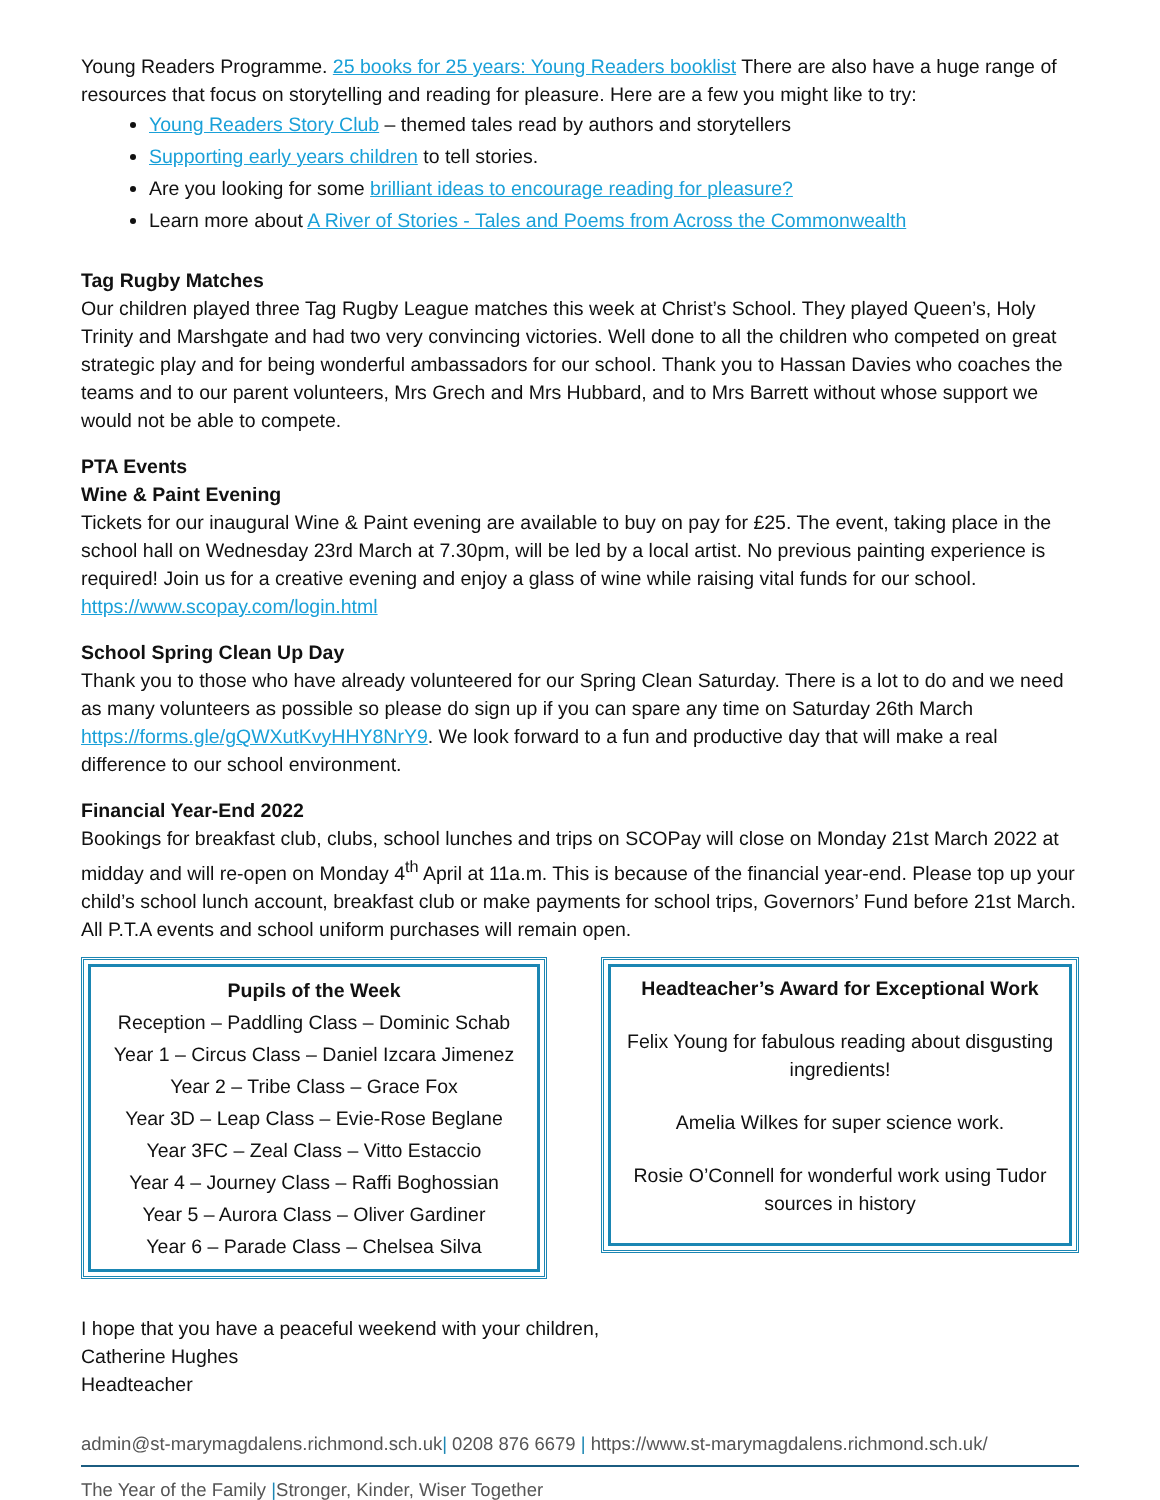Young Readers Programme. 25 books for 25 years: Young Readers booklist There are also have a huge range of resources that focus on storytelling and reading for pleasure. Here are a few you might like to try:
Young Readers Story Club – themed tales read by authors and storytellers
Supporting early years children to tell stories.
Are you looking for some brilliant ideas to encourage reading for pleasure?
Learn more about A River of Stories - Tales and Poems from Across the Commonwealth
Tag Rugby Matches
Our children played three Tag Rugby League matches this week at Christ’s School. They played Queen’s, Holy Trinity and Marshgate and had two very convincing victories. Well done to all the children who competed on great strategic play and for being wonderful ambassadors for our school. Thank you to Hassan Davies who coaches the teams and to our parent volunteers, Mrs Grech and Mrs Hubbard, and to Mrs Barrett without whose support we would not be able to compete.
PTA Events
Wine & Paint Evening
Tickets for our inaugural Wine & Paint evening are available to buy on pay for £25. The event, taking place in the school hall on Wednesday 23rd March at 7.30pm, will be led by a local artist. No previous painting experience is required! Join us for a creative evening and enjoy a glass of wine while raising vital funds for our school. https://www.scopay.com/login.html
School Spring Clean Up Day
Thank you to those who have already volunteered for our Spring Clean Saturday. There is a lot to do and we need as many volunteers as possible so please do sign up if you can spare any time on Saturday 26th March https://forms.gle/gQWXutKvyHHY8NrY9. We look forward to a fun and productive day that will make a real difference to our school environment.
Financial Year-End 2022
Bookings for breakfast club, clubs, school lunches and trips on SCOPay will close on Monday 21st March 2022 at midday and will re-open on Monday 4<sup>th</sup> April at 11a.m. This is because of the financial year-end. Please top up your child’s school lunch account, breakfast club or make payments for school trips, Governors’ Fund before 21st March. All P.T.A events and school uniform purchases will remain open.
Pupils of the Week
Reception – Paddling Class – Dominic Schab
Year 1 – Circus Class – Daniel Izcara Jimenez
Year 2 – Tribe Class – Grace Fox
Year 3D – Leap Class – Evie-Rose Beglane
Year 3FC – Zeal Class – Vitto Estaccio
Year 4 – Journey Class – Raffi Boghossian
Year 5 – Aurora Class – Oliver Gardiner
Year 6 – Parade Class – Chelsea Silva
Headteacher’s Award for Exceptional Work
Felix Young for fabulous reading about disgusting ingredients!
Amelia Wilkes for super science work.
Rosie O’Connell for wonderful work using Tudor sources in history
I hope that you have a peaceful weekend with your children,
Catherine Hughes
Headteacher
admin@st-marymagdalens.richmond.sch.uk| 0208 876 6679 | https://www.st-marymagdalens.richmond.sch.uk/
The Year of the Family |Stronger, Kinder, Wiser Together